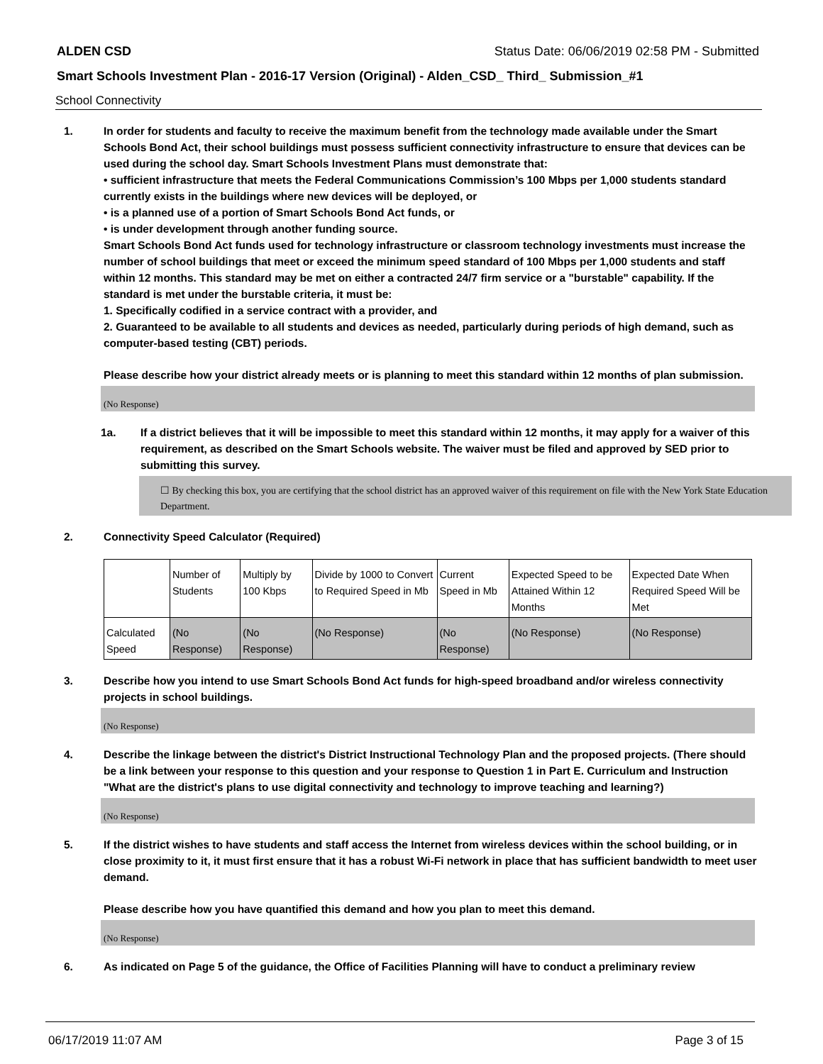ALDEN CSD Status Date: 06/06/2019 02:58 PM - Submitted
Smart Schools Investment Plan - 2016-17 Version (Original) - Alden_CSD_ Third_ Submission_#1
School Connectivity
1. In order for students and faculty to receive the maximum benefit from the technology made available under the Smart Schools Bond Act, their school buildings must possess sufficient connectivity infrastructure to ensure that devices can be used during the school day. Smart Schools Investment Plans must demonstrate that:
• sufficient infrastructure that meets the Federal Communications Commission’s 100 Mbps per 1,000 students standard currently exists in the buildings where new devices will be deployed, or
• is a planned use of a portion of Smart Schools Bond Act funds, or
• is under development through another funding source.
Smart Schools Bond Act funds used for technology infrastructure or classroom technology investments must increase the number of school buildings that meet or exceed the minimum speed standard of 100 Mbps per 1,000 students and staff within 12 months. This standard may be met on either a contracted 24/7 firm service or a "burstable" capability. If the standard is met under the burstable criteria, it must be:
1. Specifically codified in a service contract with a provider, and
2. Guaranteed to be available to all students and devices as needed, particularly during periods of high demand, such as computer-based testing (CBT) periods.
Please describe how your district already meets or is planning to meet this standard within 12 months of plan submission.
(No Response)
1a. If a district believes that it will be impossible to meet this standard within 12 months, it may apply for a waiver of this requirement, as described on the Smart Schools website. The waiver must be filed and approved by SED prior to submitting this survey.
☐ By checking this box, you are certifying that the school district has an approved waiver of this requirement on file with the New York State Education Department.
2. Connectivity Speed Calculator (Required)
| | Number of Students | Multiply by 100 Kbps | Divide by 1000 to Convert to Required Speed in Mb | Current Speed in Mb | Expected Speed to be Attained Within 12 Months | Expected Date When Required Speed Will be Met |
| Calculated Speed | (No Response) | (No Response) | (No Response) | (No Response) | (No Response) | (No Response) |
3. Describe how you intend to use Smart Schools Bond Act funds for high-speed broadband and/or wireless connectivity projects in school buildings.
(No Response)
4. Describe the linkage between the district's District Instructional Technology Plan and the proposed projects. (There should be a link between your response to this question and your response to Question 1 in Part E. Curriculum and Instruction "What are the district's plans to use digital connectivity and technology to improve teaching and learning?)
(No Response)
5. If the district wishes to have students and staff access the Internet from wireless devices within the school building, or in close proximity to it, it must first ensure that it has a robust Wi-Fi network in place that has sufficient bandwidth to meet user demand.
Please describe how you have quantified this demand and how you plan to meet this demand.
(No Response)
6. As indicated on Page 5 of the guidance, the Office of Facilities Planning will have to conduct a preliminary review
06/17/2019 11:07 AM Page 3 of 15